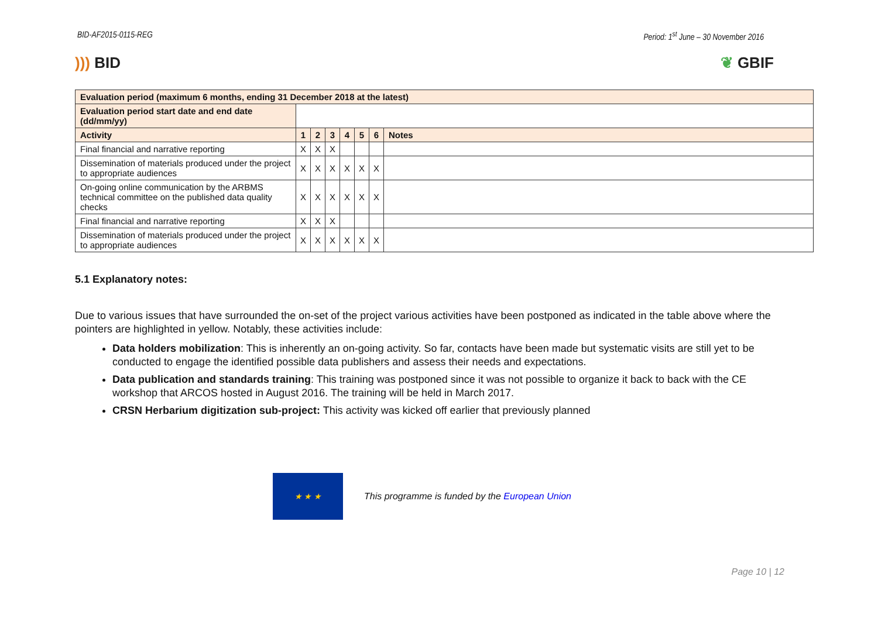BID-AF2015-0115-REG Period: 1<sup>st</sup> June – 30 November 2016
))) BID ❦ GBIF
| Evaluation period (maximum 6 months, ending 31 December 2018 at the latest) | | | | | | | |
| Evaluation period start date and end date (dd/mm/yy) | | | | | | | |
| Activity | 1 | 2 | 3 | 4 | 5 | 6 | Notes |
| Final financial and narrative reporting | X | X | X | | | | |
| Dissemination of materials produced under the project to appropriate audiences | X | X | X | X | X | X | |
| On-going online communication by the ARBMS technical committee on the published data quality checks | X | X | X | X | X | X | |
| Final financial and narrative reporting | X | X | X | | | | |
| Dissemination of materials produced under the project to appropriate audiences | X | X | X | X | X | X | |
5.1 Explanatory notes:
Due to various issues that have surrounded the on-set of the project various activities have been postponed as indicated in the table above where the pointers are highlighted in yellow. Notably, these activities include:
Data holders mobilization: This is inherently an on-going activity. So far, contacts have been made but systematic visits are still yet to be conducted to engage the identified possible data publishers and assess their needs and expectations.
Data publication and standards training: This training was postponed since it was not possible to organize it back to back with the CE workshop that ARCOS hosted in August 2016. The training will be held in March 2017.
CRSN Herbarium digitization sub-project: This activity was kicked off earlier that previously planned
★ ★ ★
This programme is funded by the European Union
Page 10 | 12